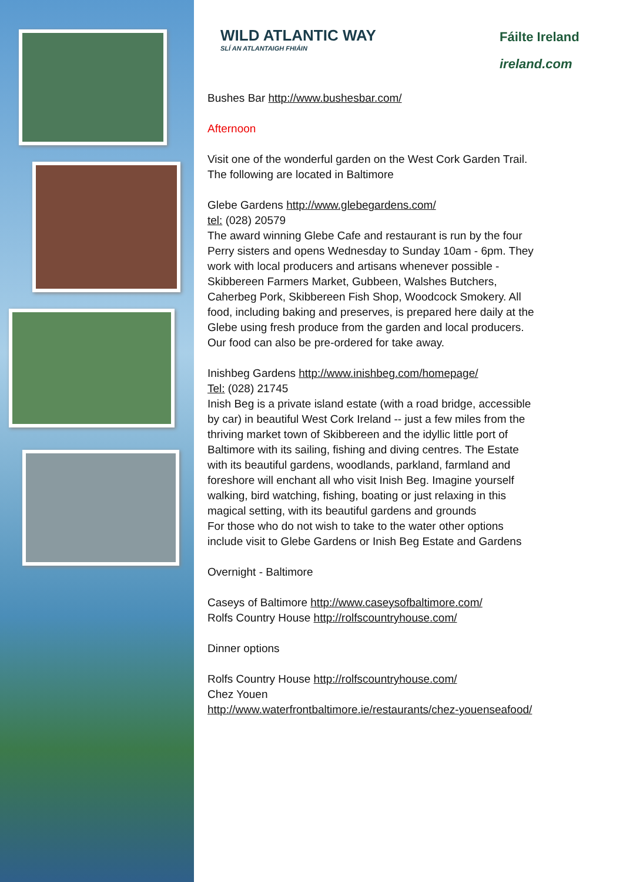WILD ATLANTIC WAY
SLÍ AN ATLANTAIGH FHIÁIN
Fáilte Ireland
ireland.com
Bushes Bar http://www.bushesbar.com/
Afternoon
Visit one of the wonderful garden on the West Cork Garden Trail. The following are located in Baltimore
Glebe Gardens http://www.glebegardens.com/
tel: (028) 20579
The award winning Glebe Cafe and restaurant is run by the four Perry sisters and opens Wednesday to Sunday 10am - 6pm. They work with local producers and artisans whenever possible - Skibbereen Farmers Market, Gubbeen, Walshes Butchers, Caherbeg Pork, Skibbereen Fish Shop, Woodcock Smokery. All food, including baking and preserves, is prepared here daily at the Glebe using fresh produce from the garden and local producers. Our food can also be pre-ordered for take away.
Inishbeg Gardens http://www.inishbeg.com/homepage/
Tel: (028) 21745
Inish Beg is a private island estate (with a road bridge, accessible by car) in beautiful West Cork Ireland -- just a few miles from the thriving market town of Skibbereen and the idyllic little port of Baltimore with its sailing, fishing and diving centres. The Estate with its beautiful gardens, woodlands, parkland, farmland and foreshore will enchant all who visit Inish Beg. Imagine yourself walking, bird watching, fishing, boating or just relaxing in this magical setting, with its beautiful gardens and grounds
For those who do not wish to take to the water other options include visit to Glebe Gardens or Inish Beg Estate and Gardens
Overnight - Baltimore
Caseys of Baltimore http://www.caseysofbaltimore.com/
Rolfs Country House http://rolfscountryhouse.com/
Dinner options
Rolfs Country House http://rolfscountryhouse.com/
Chez Youen
http://www.waterfrontbaltimore.ie/restaurants/chez-youenseafood/